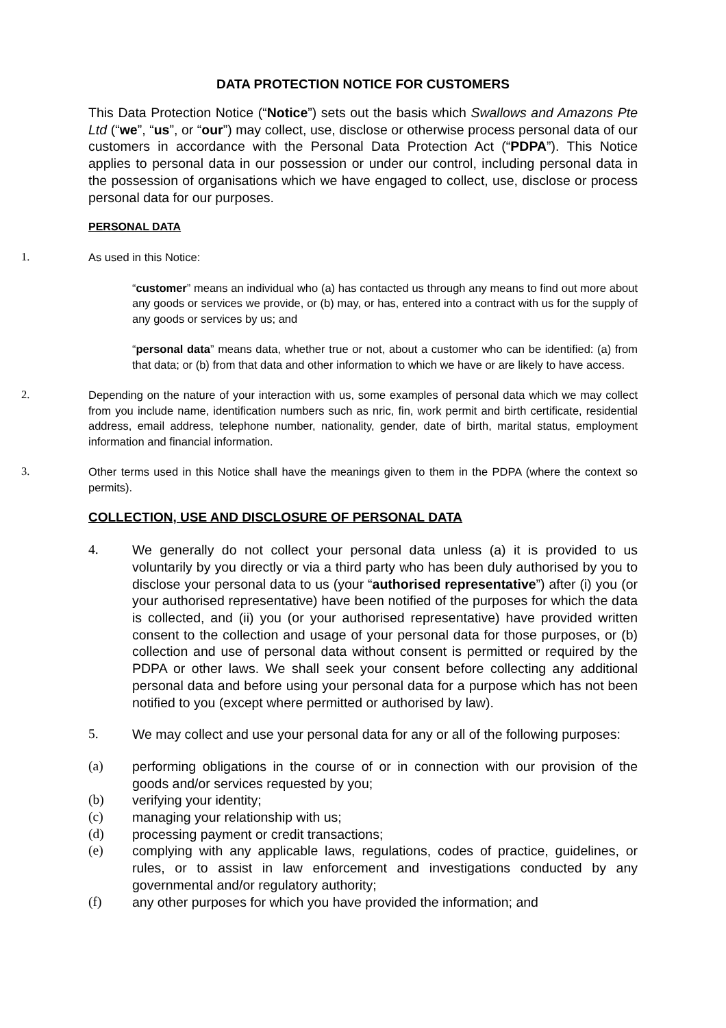DATA PROTECTION NOTICE FOR CUSTOMERS
This Data Protection Notice (“Notice”) sets out the basis which Swallows and Amazons Pte Ltd (“we”, “us”, or “our”) may collect, use, disclose or otherwise process personal data of our customers in accordance with the Personal Data Protection Act (“PDPA”). This Notice applies to personal data in our possession or under our control, including personal data in the possession of organisations which we have engaged to collect, use, disclose or process personal data for our purposes.
PERSONAL DATA
1. As used in this Notice:
“customer” means an individual who (a) has contacted us through any means to find out more about any goods or services we provide, or (b) may, or has, entered into a contract with us for the supply of any goods or services by us; and
“personal data” means data, whether true or not, about a customer who can be identified: (a) from that data; or (b) from that data and other information to which we have or are likely to have access.
2. Depending on the nature of your interaction with us, some examples of personal data which we may collect from you include name, identification numbers such as nric, fin, work permit and birth certificate, residential address, email address, telephone number, nationality, gender, date of birth, marital status, employment information and financial information.
3. Other terms used in this Notice shall have the meanings given to them in the PDPA (where the context so permits).
COLLECTION, USE AND DISCLOSURE OF PERSONAL DATA
4. We generally do not collect your personal data unless (a) it is provided to us voluntarily by you directly or via a third party who has been duly authorised by you to disclose your personal data to us (your “authorised representative”) after (i) you (or your authorised representative) have been notified of the purposes for which the data is collected, and (ii) you (or your authorised representative) have provided written consent to the collection and usage of your personal data for those purposes, or (b) collection and use of personal data without consent is permitted or required by the PDPA or other laws. We shall seek your consent before collecting any additional personal data and before using your personal data for a purpose which has not been notified to you (except where permitted or authorised by law).
5. We may collect and use your personal data for any or all of the following purposes:
(a) performing obligations in the course of or in connection with our provision of the goods and/or services requested by you;
(b) verifying your identity;
(c) managing your relationship with us;
(d) processing payment or credit transactions;
(e) complying with any applicable laws, regulations, codes of practice, guidelines, or rules, or to assist in law enforcement and investigations conducted by any governmental and/or regulatory authority;
(f) any other purposes for which you have provided the information; and